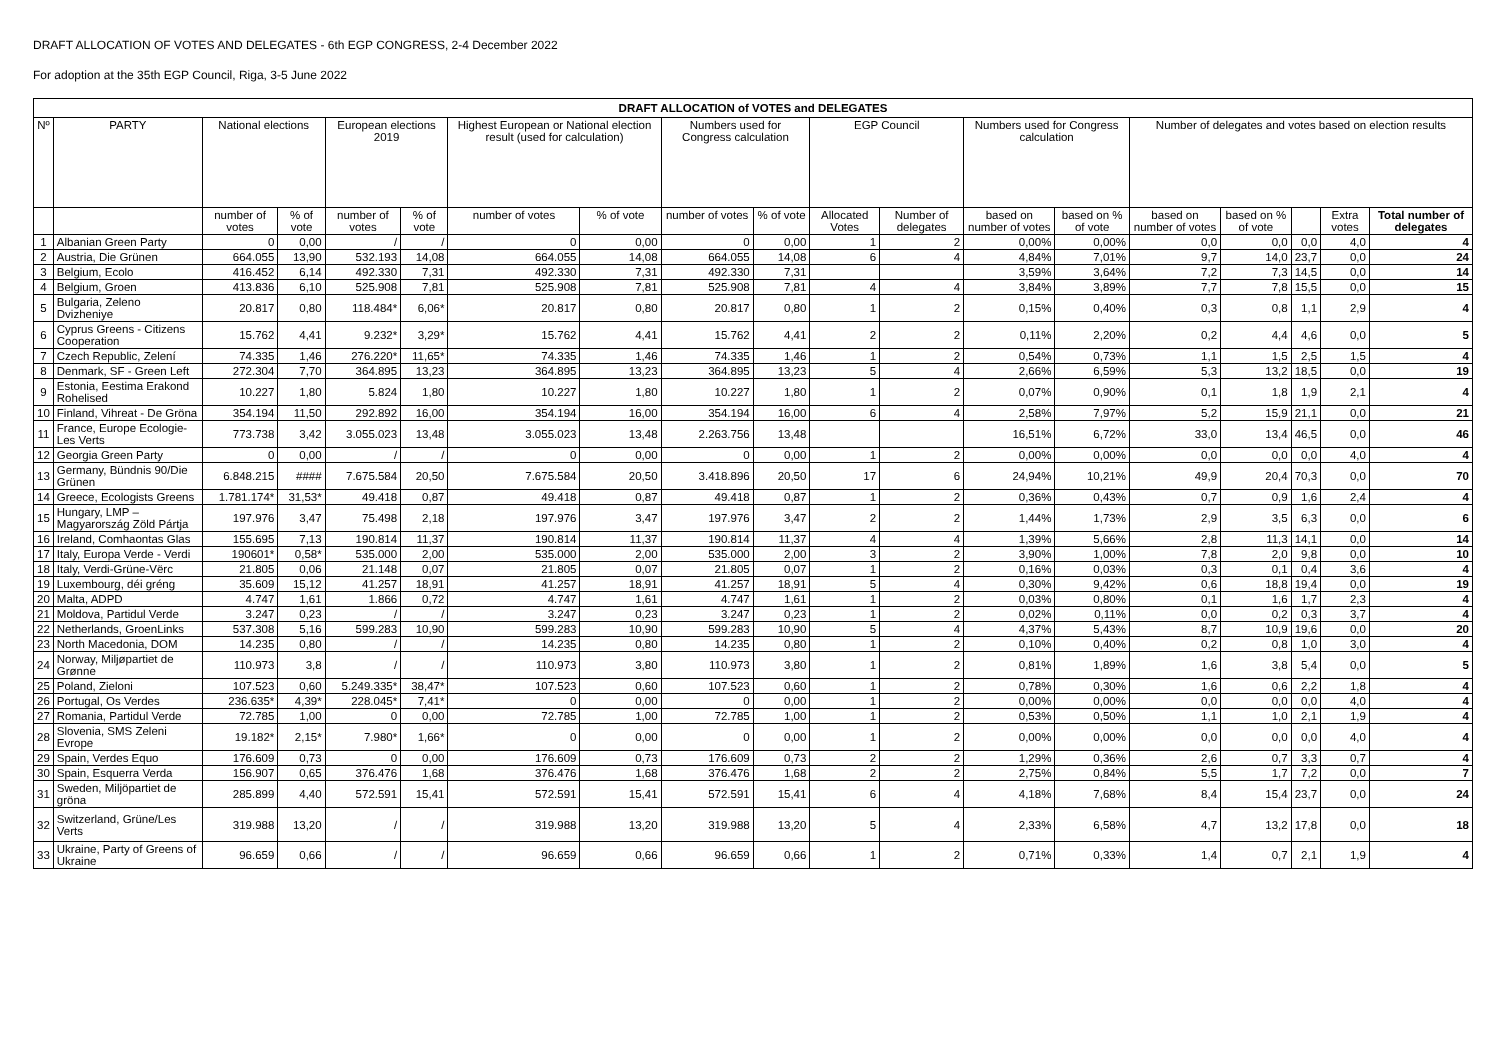DRAFT ALLOCATION OF VOTES AND DELEGATES - 6th EGP CONGRESS, 2-4 December 2022
For adoption at the 35th EGP Council, Riga, 3-5 June 2022
| DRAFT ALLOCATION of VOTES and DELEGATES | | | | | | | | | | | | | | | | | | |
| --- | --- | --- | --- | --- | --- | --- | --- | --- | --- | --- | --- | --- | --- | --- | --- | --- | --- | --- |
| Nº | PARTY | National elections | | European elections 2019 | | Highest European or National election result (used for calculation) | | Numbers used for Congress calculation | | EGP Council | | Numbers used for Congress calculation | | Number of delegates and votes based on election results | | | | |
| | | number of votes | % of vote | number of votes | % of vote | number of votes | % of vote | number of votes | % of vote | Allocated Votes | Number of delegates | based on number of votes | based on % of vote | based on number of votes | based on % of vote | | Extra votes | Total number of delegates |
| 1 | Albanian Green Party | 0 | 0,00 | / | / | 0 | 0,00 | 0 | 0,00 | 1 | 2 | 0,00% | 0,00% | 0,0 | 0,0 | 0,0 | 4,0 | 4 |
| 2 | Austria, Die Grünen | 664.055 | 13,90 | 532.193 | 14,08 | 664.055 | 14,08 | 664.055 | 14,08 | 6 | 4 | 4,84% | 7,01% | 9,7 | 14,0 | 23,7 | 0,0 | 24 |
| 3 | Belgium, Ecolo | 416.452 | 6,14 | 492.330 | 7,31 | 492.330 | 7,31 | 492.330 | 7,31 | | | 3,59% | 3,64% | 7,2 | 7,3 | 14,5 | 0,0 | 14 |
| 4 | Belgium, Groen | 413.836 | 6,10 | 525.908 | 7,81 | 525.908 | 7,81 | 525.908 | 7,81 | 4 | 4 | 3,84% | 3,89% | 7,7 | 7,8 | 15,5 | 0,0 | 15 |
| 5 | Bulgaria, Zeleno Dvizheniye | 20.817 | 0,80 | 118.484* | 6,06* | 20.817 | 0,80 | 20.817 | 0,80 | 1 | 2 | 0,15% | 0,40% | 0,3 | 0,8 | 1,1 | 2,9 | 4 |
| 6 | Cyprus Greens - Citizens Cooperation | 15.762 | 4,41 | 9.232* | 3,29* | 15.762 | 4,41 | 15.762 | 4,41 | 2 | 2 | 0,11% | 2,20% | 0,2 | 4,4 | 4,6 | 0,0 | 5 |
| 7 | Czech Republic, Zelení | 74.335 | 1,46 | 276.220* | 11,65* | 74.335 | 1,46 | 74.335 | 1,46 | 1 | 2 | 0,54% | 0,73% | 1,1 | 1,5 | 2,5 | 1,5 | 4 |
| 8 | Denmark, SF - Green Left | 272.304 | 7,70 | 364.895 | 13,23 | 364.895 | 13,23 | 364.895 | 13,23 | 5 | 4 | 2,66% | 6,59% | 5,3 | 13,2 | 18,5 | 0,0 | 19 |
| 9 | Estonia, Eestima Erakond Rohelised | 10.227 | 1,80 | 5.824 | 1,80 | 10.227 | 1,80 | 10.227 | 1,80 | 1 | 2 | 0,07% | 0,90% | 0,1 | 1,8 | 1,9 | 2,1 | 4 |
| 10 | Finland, Vihreat - De Gröna | 354.194 | 11,50 | 292.892 | 16,00 | 354.194 | 16,00 | 354.194 | 16,00 | 6 | 4 | 2,58% | 7,97% | 5,2 | 15,9 | 21,1 | 0,0 | 21 |
| 11 | France, Europe Ecologie-Les Verts | 773.738 | 3,42 | 3.055.023 | 13,48 | 3.055.023 | 13,48 | 2.263.756 | 13,48 | | | 16,51% | 6,72% | 33,0 | 13,4 | 46,5 | 0,0 | 46 |
| 12 | Georgia Green Party | 0 | 0,00 | / | / | 0 | 0,00 | 0 | 0,00 | 1 | 2 | 0,00% | 0,00% | 0,0 | 0,0 | 0,0 | 4,0 | 4 |
| 13 | Germany, Bündnis 90/Die Grünen | 6.848.215 | #### | 7.675.584 | 20,50 | 7.675.584 | 20,50 | 3.418.896 | 20,50 | 17 | 6 | 24,94% | 10,21% | 49,9 | 20,4 | 70,3 | 0,0 | 70 |
| 14 | Greece, Ecologists Greens | 1.781.174* | 31,53* | 49.418 | 0,87 | 49.418 | 0,87 | 49.418 | 0,87 | 1 | 2 | 0,36% | 0,43% | 0,7 | 0,9 | 1,6 | 2,4 | 4 |
| 15 | Hungary, LMP – Magyarország Zöld Pártja | 197.976 | 3,47 | 75.498 | 2,18 | 197.976 | 3,47 | 197.976 | 3,47 | 2 | 2 | 1,44% | 1,73% | 2,9 | 3,5 | 6,3 | 0,0 | 6 |
| 16 | Ireland, Comhaontas Glas | 155.695 | 7,13 | 190.814 | 11,37 | 190.814 | 11,37 | 190.814 | 11,37 | 4 | 4 | 1,39% | 5,66% | 2,8 | 11,3 | 14,1 | 0,0 | 14 |
| 17 | Italy, Europa Verde - Verdi | 190601* | 0,58* | 535.000 | 2,00 | 535.000 | 2,00 | 535.000 | 2,00 | 3 | 2 | 3,90% | 1,00% | 7,8 | 2,0 | 9,8 | 0,0 | 10 |
| 18 | Italy, Verdi-Grüne-Vërc | 21.805 | 0,06 | 21.148 | 0,07 | 21.805 | 0,07 | 21.805 | 0,07 | 1 | 2 | 0,16% | 0,03% | 0,3 | 0,1 | 0,4 | 3,6 | 4 |
| 19 | Luxembourg, déi gréng | 35.609 | 15,12 | 41.257 | 18,91 | 41.257 | 18,91 | 41.257 | 18,91 | 5 | 4 | 0,30% | 9,42% | 0,6 | 18,8 | 19,4 | 0,0 | 19 |
| 20 | Malta, ADPD | 4.747 | 1,61 | 1.866 | 0,72 | 4.747 | 1,61 | 4.747 | 1,61 | 1 | 2 | 0,03% | 0,80% | 0,1 | 1,6 | 1,7 | 2,3 | 4 |
| 21 | Moldova, Partidul Verde | 3.247 | 0,23 | / | / | 3.247 | 0,23 | 3.247 | 0,23 | 1 | 2 | 0,02% | 0,11% | 0,0 | 0,2 | 0,3 | 3,7 | 4 |
| 22 | Netherlands, GroenLinks | 537.308 | 5,16 | 599.283 | 10,90 | 599.283 | 10,90 | 599.283 | 10,90 | 5 | 4 | 4,37% | 5,43% | 8,7 | 10,9 | 19,6 | 0,0 | 20 |
| 23 | North Macedonia, DOM | 14.235 | 0,80 | / | / | 14.235 | 0,80 | 14.235 | 0,80 | 1 | 2 | 0,10% | 0,40% | 0,2 | 0,8 | 1,0 | 3,0 | 4 |
| 24 | Norway, Miljøpartiet de Grønne | 110.973 | 3,8 | / | / | 110.973 | 3,80 | 110.973 | 3,80 | 1 | 2 | 0,81% | 1,89% | 1,6 | 3,8 | 5,4 | 0,0 | 5 |
| 25 | Poland, Zieloni | 107.523 | 0,60 | 5.249.335* | 38,47* | 107.523 | 0,60 | 107.523 | 0,60 | 1 | 2 | 0,78% | 0,30% | 1,6 | 0,6 | 2,2 | 1,8 | 4 |
| 26 | Portugal, Os Verdes | 236.635* | 4,39* | 228.045* | 7,41* | 0 | 0,00 | 0 | 0,00 | 1 | 2 | 0,00% | 0,00% | 0,0 | 0,0 | 0,0 | 4,0 | 4 |
| 27 | Romania, Partidul Verde | 72.785 | 1,00 | 0 | 0,00 | 72.785 | 1,00 | 72.785 | 1,00 | 1 | 2 | 0,53% | 0,50% | 1,1 | 1,0 | 2,1 | 1,9 | 4 |
| 28 | Slovenia, SMS Zeleni Evrope | 19.182* | 2,15* | 7.980* | 1,66* | 0 | 0,00 | 0 | 0,00 | 1 | 2 | 0,00% | 0,00% | 0,0 | 0,0 | 0,0 | 4,0 | 4 |
| 29 | Spain, Verdes Equo | 176.609 | 0,73 | 0 | 0,00 | 176.609 | 0,73 | 176.609 | 0,73 | 2 | 2 | 1,29% | 0,36% | 2,6 | 0,7 | 3,3 | 0,7 | 4 |
| 30 | Spain, Esquerra Verda | 156.907 | 0,65 | 376.476 | 1,68 | 376.476 | 1,68 | 376.476 | 1,68 | 2 | 2 | 2,75% | 0,84% | 5,5 | 1,7 | 7,2 | 0,0 | 7 |
| 31 | Sweden, Miljöpartiet de gröna | 285.899 | 4,40 | 572.591 | 15,41 | 572.591 | 15,41 | 572.591 | 15,41 | 6 | 4 | 4,18% | 7,68% | 8,4 | 15,4 | 23,7 | 0,0 | 24 |
| 32 | Switzerland, Grüne/Les Verts | 319.988 | 13,20 | / | / | 319.988 | 13,20 | 319.988 | 13,20 | 5 | 4 | 2,33% | 6,58% | 4,7 | 13,2 | 17,8 | 0,0 | 18 |
| 33 | Ukraine, Party of Greens of Ukraine | 96.659 | 0,66 | / | / | 96.659 | 0,66 | 96.659 | 0,66 | 1 | 2 | 0,71% | 0,33% | 1,4 | 0,7 | 2,1 | 1,9 | 4 |